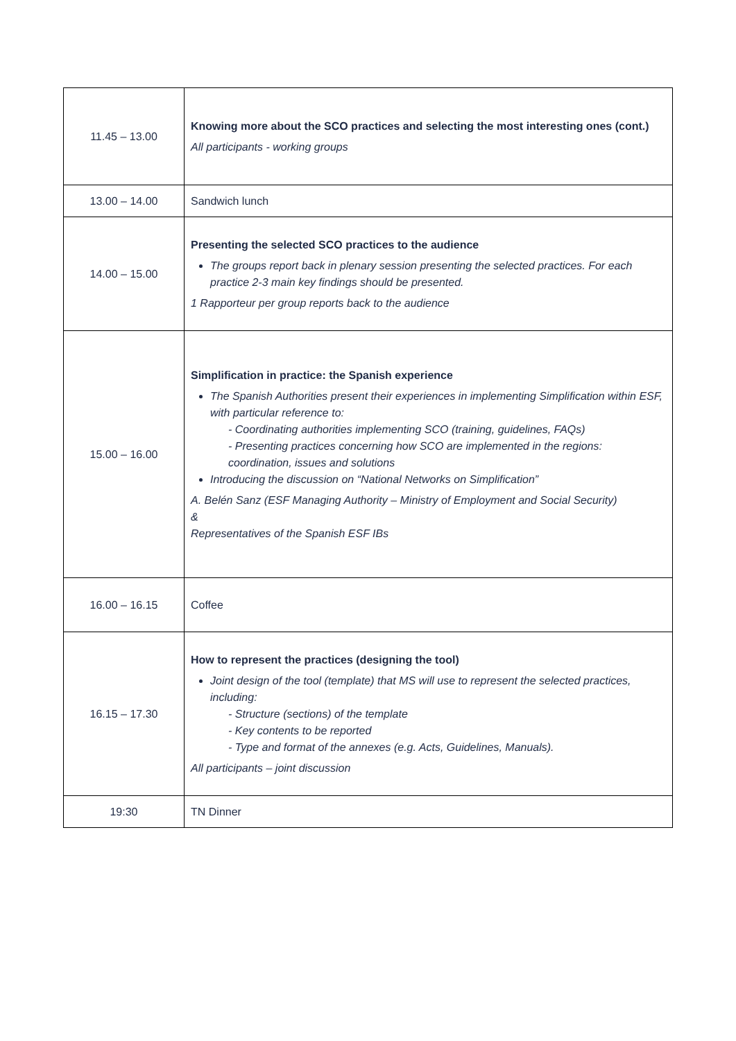| 11.45 – 13.00 | Knowing more about the SCO practices and selecting the most interesting ones (cont.) All participants - working groups |
| 13.00 – 14.00 | Sandwich lunch |
| 14.00 – 15.00 | Presenting the selected SCO practices to the audience The groups report back in plenary session presenting the selected practices. For each practice 2-3 main key findings should be presented. 1 Rapporteur per group reports back to the audience |
| 15.00 – 16.00 | Simplification in practice: the Spanish experience The Spanish Authorities present their experiences in implementing Simplification within ESF, with particular reference to: - Coordinating authorities implementing SCO (training, guidelines, FAQs) - Presenting practices concerning how SCO are implemented in the regions: coordination, issues and solutions Introducing the discussion on “National Networks on Simplification” A. Belén Sanz (ESF Managing Authority – Ministry of Employment and Social Security) & Representatives of the Spanish ESF IBs |
| 16.00 – 16.15 | Coffee |
| 16.15 – 17.30 | How to represent the practices (designing the tool) Joint design of the tool (template) that MS will use to represent the selected practices, including: - Structure (sections) of the template - Key contents to be reported - Type and format of the annexes (e.g. Acts, Guidelines, Manuals). All participants – joint discussion |
| 19:30 | TN Dinner |